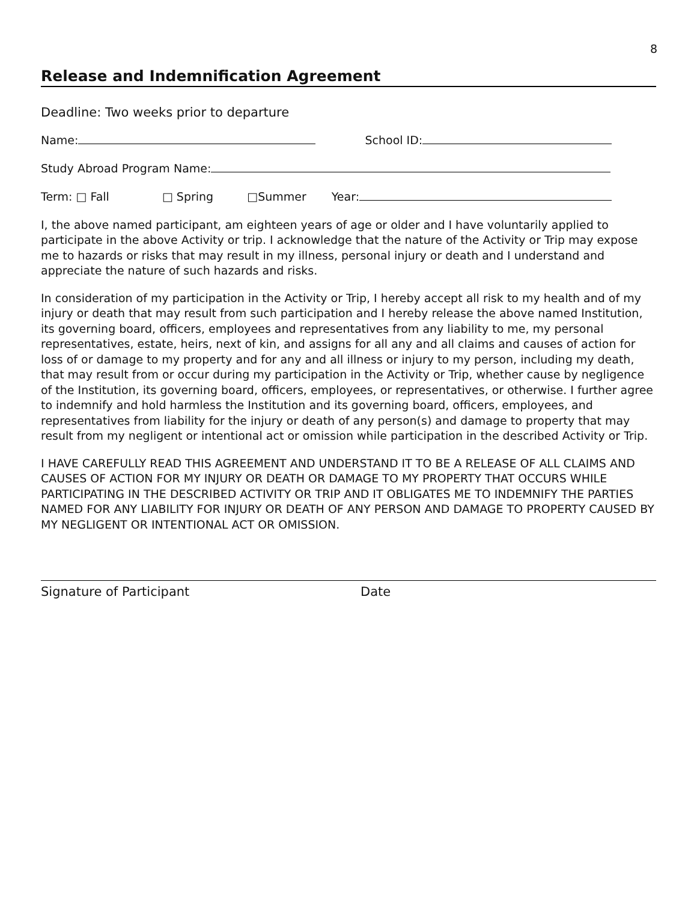8
Release and Indemnification Agreement
Deadline: Two weeks prior to departure
Name: School ID:
Study Abroad Program Name:
Term: □ Fall □ Spring □Summer Year:
I, the above named participant, am eighteen years of age or older and I have voluntarily applied to participate in the above Activity or trip. I acknowledge that the nature of the Activity or Trip may expose me to hazards or risks that may result in my illness, personal injury or death and I understand and appreciate the nature of such hazards and risks.
In consideration of my participation in the Activity or Trip, I hereby accept all risk to my health and of my injury or death that may result from such participation and I hereby release the above named Institution, its governing board, officers, employees and representatives from any liability to me, my personal representatives, estate, heirs, next of kin, and assigns for all any and all claims and causes of action for loss of or damage to my property and for any and all illness or injury to my person, including my death, that may result from or occur during my participation in the Activity or Trip, whether cause by negligence of the Institution, its governing board, officers, employees, or representatives, or otherwise. I further agree to indemnify and hold harmless the Institution and its governing board, officers, employees, and representatives from liability for the injury or death of any person(s) and damage to property that may result from my negligent or intentional act or omission while participation in the described Activity or Trip.
I HAVE CAREFULLY READ THIS AGREEMENT AND UNDERSTAND IT TO BE A RELEASE OF ALL CLAIMS AND CAUSES OF ACTION FOR MY INJURY OR DEATH OR DAMAGE TO MY PROPERTY THAT OCCURS WHILE PARTICIPATING IN THE DESCRIBED ACTIVITY OR TRIP AND IT OBLIGATES ME TO INDEMNIFY THE PARTIES NAMED FOR ANY LIABILITY FOR INJURY OR DEATH OF ANY PERSON AND DAMAGE TO PROPERTY CAUSED BY MY NEGLIGENT OR INTENTIONAL ACT OR OMISSION.
Signature of Participant Date